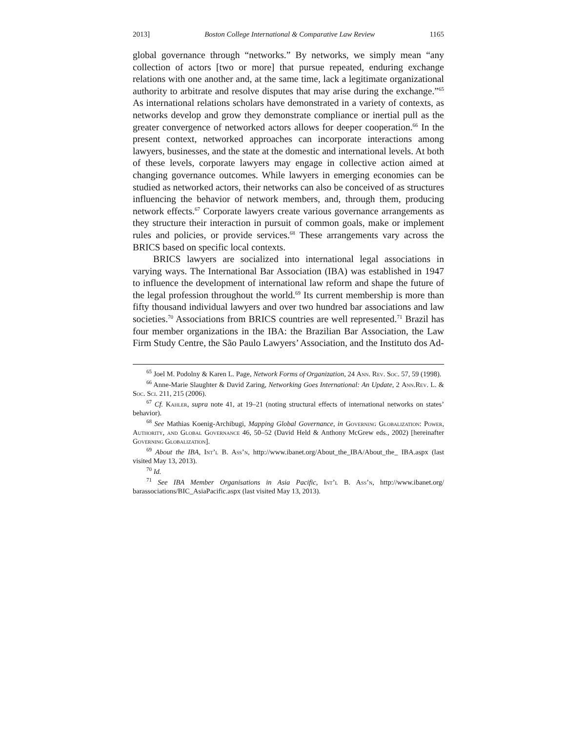2013] Boston College International & Comparative Law Review 1165
global governance through “networks.” By networks, we simply mean “any collection of actors [two or more] that pursue repeated, enduring exchange relations with one another and, at the same time, lack a legitimate organizational authority to arbitrate and resolve disputes that may arise during the exchange.”<sup>65</sup> As international relations scholars have demonstrated in a variety of contexts, as networks develop and grow they demonstrate compliance or inertial pull as the greater convergence of networked actors allows for deeper cooperation.<sup>66</sup> In the present context, networked approaches can incorporate interactions among lawyers, businesses, and the state at the domestic and international levels. At both of these levels, corporate lawyers may engage in collective action aimed at changing governance outcomes. While lawyers in emerging economies can be studied as networked actors, their networks can also be conceived of as structures influencing the behavior of network members, and, through them, producing network effects.<sup>67</sup> Corporate lawyers create various governance arrangements as they structure their interaction in pursuit of common goals, make or implement rules and policies, or provide services.<sup>68</sup> These arrangements vary across the BRICS based on specific local contexts.
BRICS lawyers are socialized into international legal associations in varying ways. The International Bar Association (IBA) was established in 1947 to influence the development of international law reform and shape the future of the legal profession throughout the world.<sup>69</sup> Its current membership is more than fifty thousand individual lawyers and over two hundred bar associations and law societies.<sup>70</sup> Associations from BRICS countries are well represented.<sup>71</sup> Brazil has four member organizations in the IBA: the Brazilian Bar Association, the Law Firm Study Centre, the São Paulo Lawyers’ Association, and the Instituto dos Ad-
<sup>65</sup> Joel M. Podolny & Karen L. Page, Network Forms of Organization, 24 Ann. Rev. Soc. 57, 59 (1998).
<sup>66</sup> Anne-Marie Slaughter & David Zaring, Networking Goes International: An Update, 2 Ann.Rev. L. & Soc. Sci. 211, 215 (2006).
<sup>67</sup> Cf. Kahler, supra note 41, at 19–21 (noting structural effects of international networks on states’ behavior).
<sup>68</sup> See Mathias Koenig-Archibugi, Mapping Global Governance, in Governing Globalization: Power, Authority, and Global Governance 46, 50–52 (David Held & Anthony McGrew eds., 2002) [hereinafter Governing Globalization].
<sup>69</sup> About the IBA, Int’l B. Ass’n, http://www.ibanet.org/About_the_IBA/About_the_ IBA.aspx (last visited May 13, 2013).
<sup>70</sup> Id.
<sup>71</sup> See IBA Member Organisations in Asia Pacific, Int’l B. Ass’n, http://www.ibanet.org/ barassociations/BIC_AsiaPacific.aspx (last visited May 13, 2013).